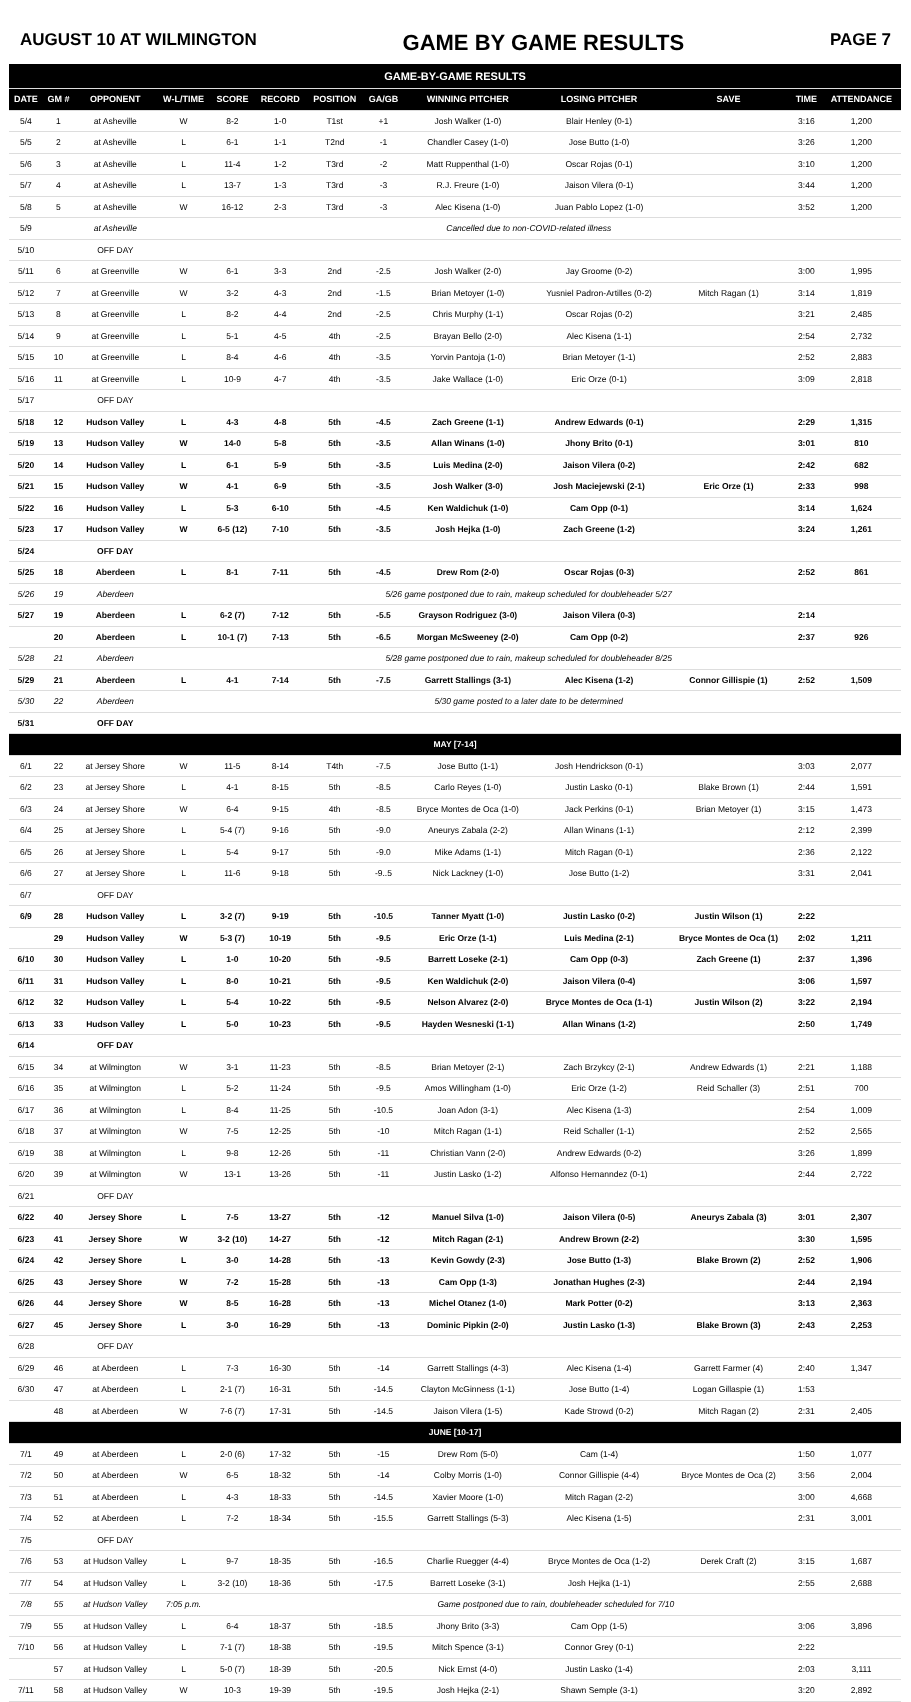AUGUST 10 AT WILMINGTON GAME BY GAME RESULTS PAGE 7
| GAME-BY-GAME RESULTS | | | | | | | | | | | | |
| DATE | GM # | OPPONENT | W-L/TIME | SCORE | RECORD | POSITION | GA/GB | WINNING PITCHER | LOSING PITCHER | SAVE | TIME | ATTENDANCE |
| 5/4 | 1 | at Asheville | W | 8-2 | 1-0 | T1st | +1 | Josh Walker (1-0) | Blair Henley (0-1) | | 3:16 | 1,200 |
| 5/5 | 2 | at Asheville | L | 6-1 | 1-1 | T2nd | -1 | Chandler Casey (1-0) | Jose Butto (1-0) | | 3:26 | 1,200 |
| 5/6 | 3 | at Asheville | L | 11-4 | 1-2 | T3rd | -2 | Matt Ruppenthal (1-0) | Oscar Rojas (0-1) | | 3:10 | 1,200 |
| 5/7 | 4 | at Asheville | L | 13-7 | 1-3 | T3rd | -3 | R.J. Freure (1-0) | Jaison Vilera (0-1) | | 3:44 | 1,200 |
| 5/8 | 5 | at Asheville | W | 16-12 | 2-3 | T3rd | -3 | Alec Kisena (1-0) | Juan Pablo Lopez (1-0) | | 3:52 | 1,200 |
| 5/9 | | at Asheville | Cancelled due to non-COVID-related illness | | | | | | | | | |
| 5/10 | | OFF DAY | | | | | | | | | | |
| 5/11 | 6 | at Greenville | W | 6-1 | 3-3 | 2nd | -2.5 | Josh Walker (2-0) | Jay Groome (0-2) | | 3:00 | 1,995 |
| 5/12 | 7 | at Greenville | W | 3-2 | 4-3 | 2nd | -1.5 | Brian Metoyer (1-0) | Yusniel Padron-Artilles (0-2) | Mitch Ragan (1) | 3:14 | 1,819 |
| 5/13 | 8 | at Greenville | L | 8-2 | 4-4 | 2nd | -2.5 | Chris Murphy (1-1) | Oscar Rojas (0-2) | | 3:21 | 2,485 |
| 5/14 | 9 | at Greenville | L | 5-1 | 4-5 | 4th | -2.5 | Brayan Bello (2-0) | Alec Kisena (1-1) | | 2:54 | 2,732 |
| 5/15 | 10 | at Greenville | L | 8-4 | 4-6 | 4th | -3.5 | Yorvin Pantoja (1-0) | Brian Metoyer (1-1) | | 2:52 | 2,883 |
| 5/16 | 11 | at Greenville | L | 10-9 | 4-7 | 4th | -3.5 | Jake Wallace (1-0) | Eric Orze (0-1) | | 3:09 | 2,818 |
| 5/17 | | OFF DAY | | | | | | | | | | |
| 5/18 | 12 | Hudson Valley | L | 4-3 | 4-8 | 5th | -4.5 | Zach Greene (1-1) | Andrew Edwards (0-1) | | 2:29 | 1,315 |
| 5/19 | 13 | Hudson Valley | W | 14-0 | 5-8 | 5th | -3.5 | Allan Winans (1-0) | Jhony Brito (0-1) | | 3:01 | 810 |
| 5/20 | 14 | Hudson Valley | L | 6-1 | 5-9 | 5th | -3.5 | Luis Medina (2-0) | Jaison Vilera (0-2) | | 2:42 | 682 |
| 5/21 | 15 | Hudson Valley | W | 4-1 | 6-9 | 5th | -3.5 | Josh Walker (3-0) | Josh Maciejewski (2-1) | Eric Orze (1) | 2:33 | 998 |
| 5/22 | 16 | Hudson Valley | L | 5-3 | 6-10 | 5th | -4.5 | Ken Waldichuk (1-0) | Cam Opp (0-1) | | 3:14 | 1,624 |
| 5/23 | 17 | Hudson Valley | W | 6-5 (12) | 7-10 | 5th | -3.5 | Josh Hejka (1-0) | Zach Greene (1-2) | | 3:24 | 1,261 |
| 5/24 | | OFF DAY | | | | | | | | | | |
| 5/25 | 18 | Aberdeen | L | 8-1 | 7-11 | 5th | -4.5 | Drew Rom (2-0) | Oscar Rojas (0-3) | | 2:52 | 861 |
| 5/26 | 19 | Aberdeen | 5/26 game postponed due to rain, makeup scheduled for doubleheader 5/27 | | | | | | | | | |
| 5/27 | 19 | Aberdeen | L | 6-2 (7) | 7-12 | 5th | -5.5 | Grayson Rodriguez (3-0) | Jaison Vilera (0-3) | | 2:14 | |
| | 20 | Aberdeen | L | 10-1 (7) | 7-13 | 5th | -6.5 | Morgan McSweeney (2-0) | Cam Opp (0-2) | | 2:37 | 926 |
| 5/28 | 21 | Aberdeen | 5/28 game postponed due to rain, makeup scheduled for doubleheader 8/25 | | | | | | | | | |
| 5/29 | 21 | Aberdeen | L | 4-1 | 7-14 | 5th | -7.5 | Garrett Stallings (3-1) | Alec Kisena (1-2) | Connor Gillispie (1) | 2:52 | 1,509 |
| 5/30 | 22 | Aberdeen | 5/30 game posted to a later date to be determined | | | | | | | | | |
| 5/31 | | OFF DAY | | | | | | | | | | |
| MAY [7-14] | | | | | | | | | | | | |
| 6/1 | 22 | at Jersey Shore | W | 11-5 | 8-14 | T4th | -7.5 | Jose Butto (1-1) | Josh Hendrickson (0-1) | | 3:03 | 2,077 |
| 6/2 | 23 | at Jersey Shore | L | 4-1 | 8-15 | 5th | -8.5 | Carlo Reyes (1-0) | Justin Lasko (0-1) | Blake Brown (1) | 2:44 | 1,591 |
| 6/3 | 24 | at Jersey Shore | W | 6-4 | 9-15 | 4th | -8.5 | Bryce Montes de Oca (1-0) | Jack Perkins (0-1) | Brian Metoyer (1) | 3:15 | 1,473 |
| 6/4 | 25 | at Jersey Shore | L | 5-4 (7) | 9-16 | 5th | -9.0 | Aneurys Zabala (2-2) | Allan Winans (1-1) | | 2:12 | 2,399 |
| 6/5 | 26 | at Jersey Shore | L | 5-4 | 9-17 | 5th | -9.0 | Mike Adams (1-1) | Mitch Ragan (0-1) | | 2:36 | 2,122 |
| 6/6 | 27 | at Jersey Shore | L | 11-6 | 9-18 | 5th | -9..5 | Nick Lackney (1-0) | Jose Butto (1-2) | | 3:31 | 2,041 |
| 6/7 | | OFF DAY | | | | | | | | | | |
| 6/9 | 28 | Hudson Valley | L | 3-2 (7) | 9-19 | 5th | -10.5 | Tanner Myatt (1-0) | Justin Lasko (0-2) | Justin Wilson (1) | 2:22 | |
| | 29 | Hudson Valley | W | 5-3 (7) | 10-19 | 5th | -9.5 | Eric Orze (1-1) | Luis Medina (2-1) | Bryce Montes de Oca (1) | 2:02 | 1,211 |
| 6/10 | 30 | Hudson Valley | L | 1-0 | 10-20 | 5th | -9.5 | Barrett Loseke (2-1) | Cam Opp (0-3) | Zach Greene (1) | 2:37 | 1,396 |
| 6/11 | 31 | Hudson Valley | L | 8-0 | 10-21 | 5th | -9.5 | Ken Waldichuk (2-0) | Jaison Vilera (0-4) | | 3:06 | 1,597 |
| 6/12 | 32 | Hudson Valley | L | 5-4 | 10-22 | 5th | -9.5 | Nelson Alvarez (2-0) | Bryce Montes de Oca (1-1) | Justin Wilson (2) | 3:22 | 2,194 |
| 6/13 | 33 | Hudson Valley | L | 5-0 | 10-23 | 5th | -9.5 | Hayden Wesneski (1-1) | Allan Winans (1-2) | | 2:50 | 1,749 |
| 6/14 | | OFF DAY | | | | | | | | | | |
| 6/15 | 34 | at Wilmington | W | 3-1 | 11-23 | 5th | -8.5 | Brian Metoyer (2-1) | Zach Brzykcy (2-1) | Andrew Edwards (1) | 2:21 | 1,188 |
| 6/16 | 35 | at Wilmington | L | 5-2 | 11-24 | 5th | -9.5 | Amos Willingham (1-0) | Eric Orze (1-2) | Reid Schaller (3) | 2:51 | 700 |
| 6/17 | 36 | at Wilmington | L | 8-4 | 11-25 | 5th | -10.5 | Joan Adon (3-1) | Alec Kisena (1-3) | | 2:54 | 1,009 |
| 6/18 | 37 | at Wilmington | W | 7-5 | 12-25 | 5th | -10 | Mitch Ragan (1-1) | Reid Schaller (1-1) | | 2:52 | 2,565 |
| 6/19 | 38 | at Wilmington | L | 9-8 | 12-26 | 5th | -11 | Christian Vann (2-0) | Andrew Edwards (0-2) | | 3:26 | 1,899 |
| 6/20 | 39 | at Wilmington | W | 13-1 | 13-26 | 5th | -11 | Justin Lasko (1-2) | Alfonso Hernanndez (0-1) | | 2:44 | 2,722 |
| 6/21 | | OFF DAY | | | | | | | | | | |
| 6/22 | 40 | Jersey Shore | L | 7-5 | 13-27 | 5th | -12 | Manuel Silva (1-0) | Jaison Vilera (0-5) | Aneurys Zabala (3) | 3:01 | 2,307 |
| 6/23 | 41 | Jersey Shore | W | 3-2 (10) | 14-27 | 5th | -12 | Mitch Ragan (2-1) | Andrew Brown (2-2) | | 3:30 | 1,595 |
| 6/24 | 42 | Jersey Shore | L | 3-0 | 14-28 | 5th | -13 | Kevin Gowdy (2-3) | Jose Butto (1-3) | Blake Brown (2) | 2:52 | 1,906 |
| 6/25 | 43 | Jersey Shore | W | 7-2 | 15-28 | 5th | -13 | Cam Opp (1-3) | Jonathan Hughes (2-3) | | 2:44 | 2,194 |
| 6/26 | 44 | Jersey Shore | W | 8-5 | 16-28 | 5th | -13 | Michel Otanez (1-0) | Mark Potter (0-2) | | 3:13 | 2,363 |
| 6/27 | 45 | Jersey Shore | L | 3-0 | 16-29 | 5th | -13 | Dominic Pipkin (2-0) | Justin Lasko (1-3) | Blake Brown (3) | 2:43 | 2,253 |
| 6/28 | | OFF DAY | | | | | | | | | | |
| 6/29 | 46 | at Aberdeen | L | 7-3 | 16-30 | 5th | -14 | Garrett Stallings (4-3) | Alec Kisena (1-4) | Garrett Farmer (4) | 2:40 | 1,347 |
| 6/30 | 47 | at Aberdeen | L | 2-1 (7) | 16-31 | 5th | -14.5 | Clayton McGinness (1-1) | Jose Butto (1-4) | Logan Gillaspie (1) | 1:53 | |
| | 48 | at Aberdeen | W | 7-6 (7) | 17-31 | 5th | -14.5 | Jaison Vilera (1-5) | Kade Strowd (0-2) | Mitch Ragan (2) | 2:31 | 2,405 |
| JUNE [10-17] | | | | | | | | | | | | |
| 7/1 | 49 | at Aberdeen | L | 2-0 (6) | 17-32 | 5th | -15 | Drew Rom (5-0) | Cam (1-4) | | 1:50 | 1,077 |
| 7/2 | 50 | at Aberdeen | W | 6-5 | 18-32 | 5th | -14 | Colby Morris (1-0) | Connor Gillispie (4-4) | Bryce Montes de Oca (2) | 3:56 | 2,004 |
| 7/3 | 51 | at Aberdeen | L | 4-3 | 18-33 | 5th | -14.5 | Xavier Moore (1-0) | Mitch Ragan (2-2) | | 3:00 | 4,668 |
| 7/4 | 52 | at Aberdeen | L | 7-2 | 18-34 | 5th | -15.5 | Garrett Stallings (5-3) | Alec Kisena (1-5) | | 2:31 | 3,001 |
| 7/5 | | OFF DAY | | | | | | | | | | |
| 7/6 | 53 | at Hudson Valley | L | 9-7 | 18-35 | 5th | -16.5 | Charlie Ruegger (4-4) | Bryce Montes de Oca (1-2) | Derek Craft (2) | 3:15 | 1,687 |
| 7/7 | 54 | at Hudson Valley | L | 3-2 (10) | 18-36 | 5th | -17.5 | Barrett Loseke (3-1) | Josh Hejka (1-1) | | 2:55 | 2,688 |
| 7/8 | 55 | at Hudson Valley | 7:05 p.m. | Game postponed due to rain, doubleheader scheduled for 7/10 | | | | | | | | |
| 7/9 | 55 | at Hudson Valley | L | 6-4 | 18-37 | 5th | -18.5 | Jhony Brito (3-3) | Cam Opp (1-5) | | 3:06 | 3,896 |
| 7/10 | 56 | at Hudson Valley | L | 7-1 (7) | 18-38 | 5th | -19.5 | Mitch Spence (3-1) | Connor Grey (0-1) | | 2:22 | |
| | 57 | at Hudson Valley | L | 5-0 (7) | 18-39 | 5th | -20.5 | Nick Ernst (4-0) | Justin Lasko (1-4) | | 2:03 | 3,111 |
| 7/11 | 58 | at Hudson Valley | W | 10-3 | 19-39 | 5th | -19.5 | Josh Hejka (2-1) | Shawn Semple (3-1) | | 3:20 | 2,892 |